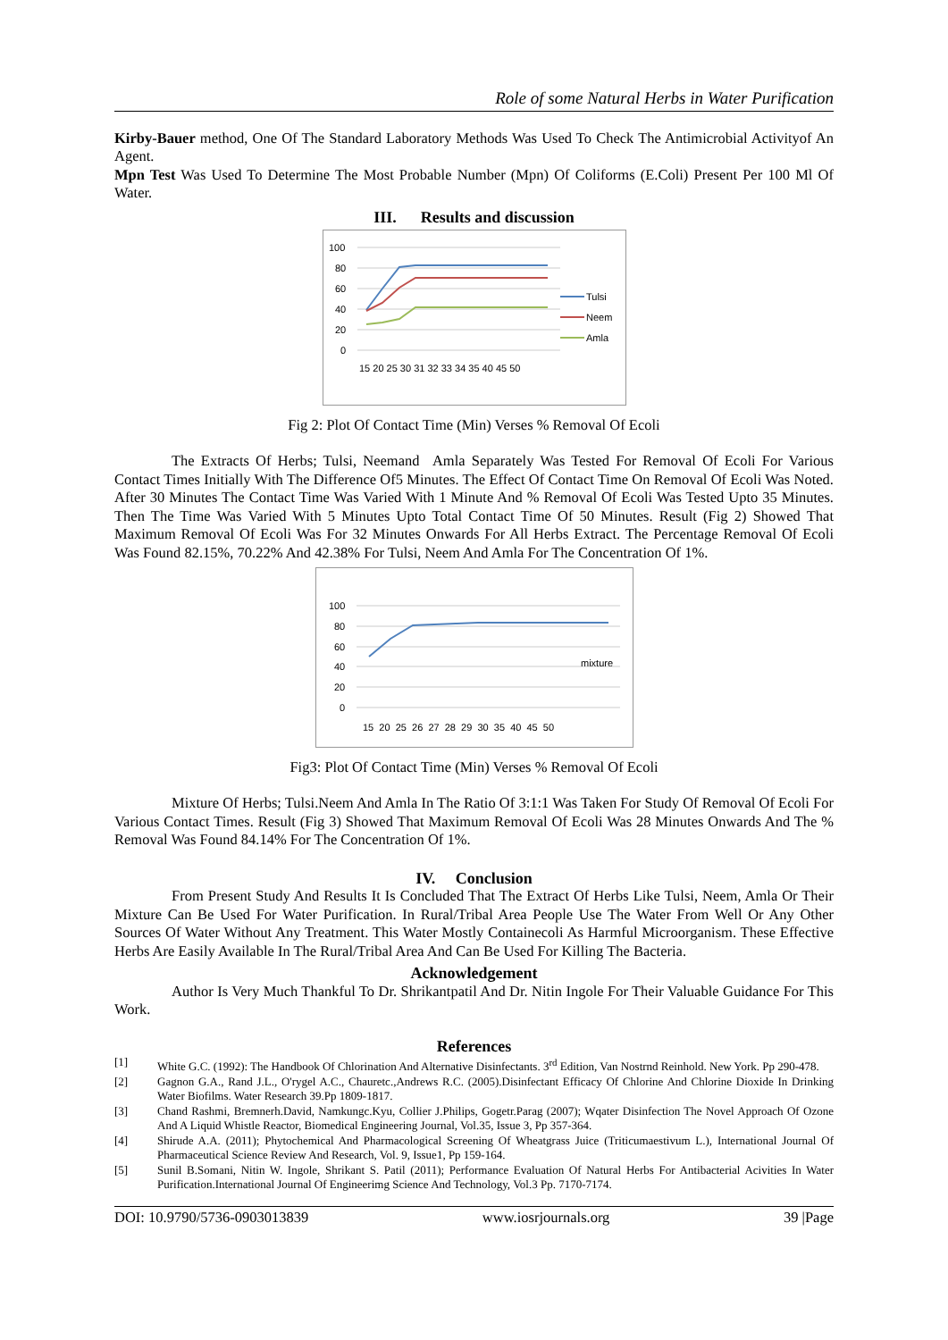Role of some Natural Herbs in Water Purification
Kirby-Bauer method, One Of The Standard Laboratory Methods Was Used To Check The Antimicrobial Activityof An Agent.
Mpn Test Was Used To Determine The Most Probable Number (Mpn) Of Coliforms (E.Coli) Present Per 100 Ml Of Water.
III. Results and discussion
100
80
60
40
20
0
15 20 25 30 31 32 33 34 35 40 45 50
Tulsi
Neem
Amla
Fig 2: Plot Of Contact Time (Min) Verses % Removal Of Ecoli
The Extracts Of Herbs; Tulsi, Neemand Amla Separately Was Tested For Removal Of Ecoli For Various Contact Times Initially With The Difference Of5 Minutes. The Effect Of Contact Time On Removal Of Ecoli Was Noted. After 30 Minutes The Contact Time Was Varied With 1 Minute And % Removal Of Ecoli Was Tested Upto 35 Minutes. Then The Time Was Varied With 5 Minutes Upto Total Contact Time Of 50 Minutes. Result (Fig 2) Showed That Maximum Removal Of Ecoli Was For 32 Minutes Onwards For All Herbs Extract. The Percentage Removal Of Ecoli Was Found 82.15%, 70.22% And 42.38% For Tulsi, Neem And Amla For The Concentration Of 1%.
100
80
60
40
20
0
mixture
15 20 25 26 27 28 29 30 35 40 45 50
Fig3: Plot Of Contact Time (Min) Verses % Removal Of Ecoli
Mixture Of Herbs; Tulsi.Neem And Amla In The Ratio Of 3:1:1 Was Taken For Study Of Removal Of Ecoli For Various Contact Times. Result (Fig 3) Showed That Maximum Removal Of Ecoli Was 28 Minutes Onwards And The % Removal Was Found 84.14% For The Concentration Of 1%.
IV. Conclusion
From Present Study And Results It Is Concluded That The Extract Of Herbs Like Tulsi, Neem, Amla Or Their Mixture Can Be Used For Water Purification. In Rural/Tribal Area People Use The Water From Well Or Any Other Sources Of Water Without Any Treatment. This Water Mostly Containecoli As Harmful Microorganism. These Effective Herbs Are Easily Available In The Rural/Tribal Area And Can Be Used For Killing The Bacteria.
Acknowledgement
Author Is Very Much Thankful To Dr. Shrikantpatil And Dr. Nitin Ingole For Their Valuable Guidance For This Work.
References
[1] White G.C. (1992): The Handbook Of Chlorination And Alternative Disinfectants. 3<sup>rd</sup> Edition, Van Nostrnd Reinhold. New York. Pp 290-478.
[2] Gagnon G.A., Rand J.L., O'rygel A.C., Chauretc.,Andrews R.C. (2005).Disinfectant Efficacy Of Chlorine And Chlorine Dioxide In Drinking Water Biofilms. Water Research 39.Pp 1809-1817.
[3] Chand Rashmi, Bremnerh.David, Namkungc.Kyu, Collier J.Philips, Gogetr.Parag (2007); Wqater Disinfection The Novel Approach Of Ozone And A Liquid Whistle Reactor, Biomedical Engineering Journal, Vol.35, Issue 3, Pp 357-364.
[4] Shirude A.A. (2011); Phytochemical And Pharmacological Screening Of Wheatgrass Juice (Triticumaestivum L.), International Journal Of Pharmaceutical Science Review And Research, Vol. 9, Issue1, Pp 159-164.
[5] Sunil B.Somani, Nitin W. Ingole, Shrikant S. Patil (2011); Performance Evaluation Of Natural Herbs For Antibacterial Acivities In Water Purification.International Journal Of Engineerimg Science And Technology, Vol.3 Pp. 7170-7174.
DOI: 10.9790/5736-0903013839 www.iosrjournals.org 39 |Page